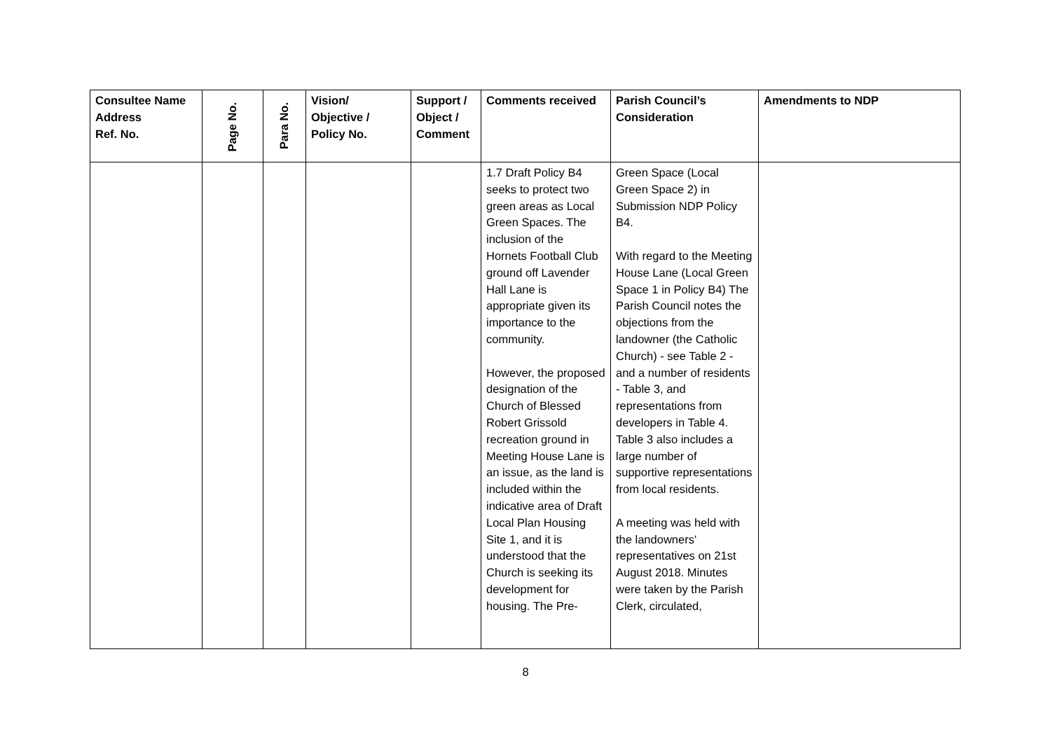| Consultee Name Address Ref. No. | Page No. | Para No. | Vision/ Objective / Policy No. | Support / Object / Comment | Comments received | Parish Council’s Consideration | Amendments to NDP |
| --- | --- | --- | --- | --- | --- | --- | --- |
| | | | | | 1.7 Draft Policy B4 seeks to protect two green areas as Local Green Spaces. The inclusion of the Hornets Football Club ground off Lavender Hall Lane is appropriate given its importance to the community. However, the proposed designation of the Church of Blessed Robert Grissold recreation ground in Meeting House Lane is an issue, as the land is included within the indicative area of Draft Local Plan Housing Site 1, and it is understood that the Church is seeking its development for housing. The Pre- | Green Space (Local Green Space 2) in Submission NDP Policy B4. With regard to the Meeting House Lane (Local Green Space 1 in Policy B4) The Parish Council notes the objections from the landowner (the Catholic Church) - see Table 2 - and a number of residents - Table 3, and representations from developers in Table 4. Table 3 also includes a large number of supportive representations from local residents. A meeting was held with the landowners' representatives on 21st August 2018. Minutes were taken by the Parish Clerk, circulated, | |
8